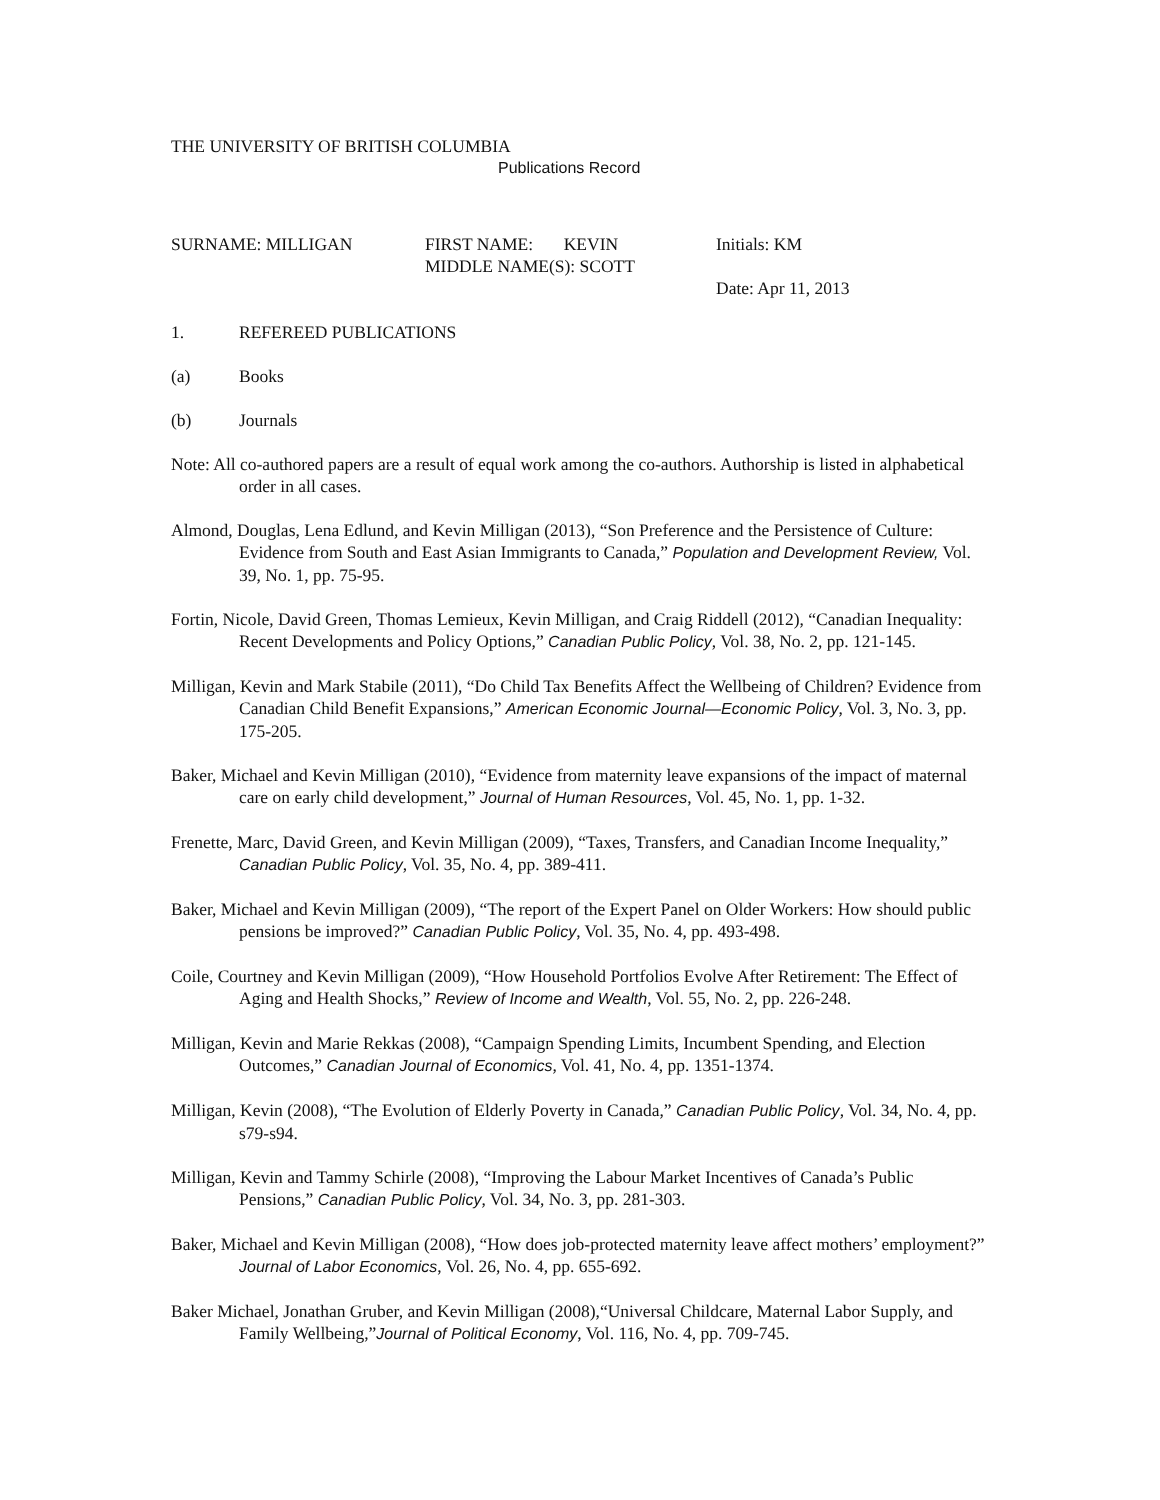THE UNIVERSITY OF BRITISH COLUMBIA
Publications Record
SURNAME: MILLIGAN FIRST NAME: KEVIN
MIDDLE NAME(S): SCOTT
Initials: KM
Date: Apr 11, 2013
1. REFEREED PUBLICATIONS
(a) Books
(b) Journals
Note: All co-authored papers are a result of equal work among the co-authors. Authorship is listed in alphabetical order in all cases.
Almond, Douglas, Lena Edlund, and Kevin Milligan (2013), “Son Preference and the Persistence of Culture: Evidence from South and East Asian Immigrants to Canada,” Population and Development Review, Vol. 39, No. 1, pp. 75-95.
Fortin, Nicole, David Green, Thomas Lemieux, Kevin Milligan, and Craig Riddell (2012), “Canadian Inequality: Recent Developments and Policy Options,” Canadian Public Policy, Vol. 38, No. 2, pp. 121-145.
Milligan, Kevin and Mark Stabile (2011), “Do Child Tax Benefits Affect the Wellbeing of Children? Evidence from Canadian Child Benefit Expansions,” American Economic Journal—Economic Policy, Vol. 3, No. 3, pp. 175-205.
Baker, Michael and Kevin Milligan (2010), “Evidence from maternity leave expansions of the impact of maternal care on early child development,” Journal of Human Resources, Vol. 45, No. 1, pp. 1-32.
Frenette, Marc, David Green, and Kevin Milligan (2009), “Taxes, Transfers, and Canadian Income Inequality,” Canadian Public Policy, Vol. 35, No. 4, pp. 389-411.
Baker, Michael and Kevin Milligan (2009), “The report of the Expert Panel on Older Workers: How should public pensions be improved?” Canadian Public Policy, Vol. 35, No. 4, pp. 493-498.
Coile, Courtney and Kevin Milligan (2009), “How Household Portfolios Evolve After Retirement: The Effect of Aging and Health Shocks,” Review of Income and Wealth, Vol. 55, No. 2, pp. 226-248.
Milligan, Kevin and Marie Rekkas (2008), “Campaign Spending Limits, Incumbent Spending, and Election Outcomes,” Canadian Journal of Economics, Vol. 41, No. 4, pp. 1351-1374.
Milligan, Kevin (2008), “The Evolution of Elderly Poverty in Canada,” Canadian Public Policy, Vol. 34, No. 4, pp. s79-s94.
Milligan, Kevin and Tammy Schirle (2008), “Improving the Labour Market Incentives of Canada’s Public Pensions,” Canadian Public Policy, Vol. 34, No. 3, pp. 281-303.
Baker, Michael and Kevin Milligan (2008), “How does job-protected maternity leave affect mothers’ employment?” Journal of Labor Economics, Vol. 26, No. 4, pp. 655-692.
Baker Michael, Jonathan Gruber, and Kevin Milligan (2008),“Universal Childcare, Maternal Labor Supply, and Family Wellbeing,”Journal of Political Economy, Vol. 116, No. 4, pp. 709-745.